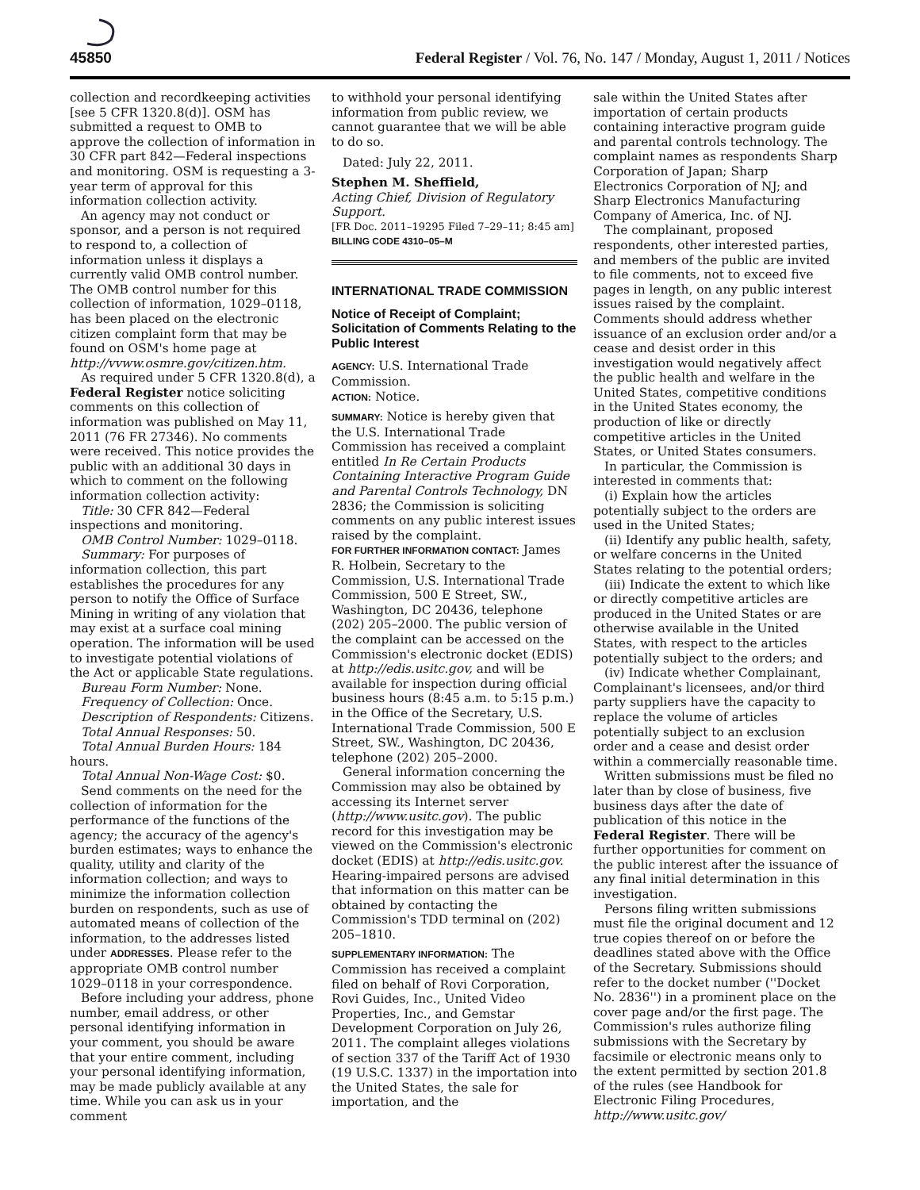45850 Federal Register / Vol. 76, No. 147 / Monday, August 1, 2011 / Notices
collection and recordkeeping activities [see 5 CFR 1320.8(d)]. OSM has submitted a request to OMB to approve the collection of information in 30 CFR part 842—Federal inspections and monitoring. OSM is requesting a 3-year term of approval for this information collection activity.
An agency may not conduct or sponsor, and a person is not required to respond to, a collection of information unless it displays a currently valid OMB control number. The OMB control number for this collection of information, 1029–0118, has been placed on the electronic citizen complaint form that may be found on OSM's home page at http://vvww.osmre.gov/citizen.htm.
As required under 5 CFR 1320.8(d), a Federal Register notice soliciting comments on this collection of information was published on May 11, 2011 (76 FR 27346). No comments were received. This notice provides the public with an additional 30 days in which to comment on the following information collection activity:
Title: 30 CFR 842—Federal inspections and monitoring.
OMB Control Number: 1029–0118.
Summary: For purposes of information collection, this part establishes the procedures for any person to notify the Office of Surface Mining in writing of any violation that may exist at a surface coal mining operation. The information will be used to investigate potential violations of the Act or applicable State regulations.
Bureau Form Number: None.
Frequency of Collection: Once.
Description of Respondents: Citizens.
Total Annual Responses: 50.
Total Annual Burden Hours: 184 hours.
Total Annual Non-Wage Cost: $0.
Send comments on the need for the collection of information for the performance of the functions of the agency; the accuracy of the agency's burden estimates; ways to enhance the quality, utility and clarity of the information collection; and ways to minimize the information collection burden on respondents, such as use of automated means of collection of the information, to the addresses listed under ADDRESSES. Please refer to the appropriate OMB control number 1029–0118 in your correspondence.
Before including your address, phone number, email address, or other personal identifying information in your comment, you should be aware that your entire comment, including your personal identifying information, may be made publicly available at any time. While you can ask us in your comment
to withhold your personal identifying information from public review, we cannot guarantee that we will be able to do so.
Dated: July 22, 2011.
Stephen M. Sheffield,
Acting Chief, Division of Regulatory Support.
[FR Doc. 2011–19295 Filed 7–29–11; 8:45 am]
BILLING CODE 4310–05–M
INTERNATIONAL TRADE COMMISSION
Notice of Receipt of Complaint; Solicitation of Comments Relating to the Public Interest
AGENCY: U.S. International Trade Commission.
ACTION: Notice.
SUMMARY: Notice is hereby given that the U.S. International Trade Commission has received a complaint entitled In Re Certain Products Containing Interactive Program Guide and Parental Controls Technology, DN 2836; the Commission is soliciting comments on any public interest issues raised by the complaint.
FOR FURTHER INFORMATION CONTACT: James R. Holbein, Secretary to the Commission, U.S. International Trade Commission, 500 E Street, SW., Washington, DC 20436, telephone (202) 205–2000. The public version of the complaint can be accessed on the Commission's electronic docket (EDIS) at http://edis.usitc.gov, and will be available for inspection during official business hours (8:45 a.m. to 5:15 p.m.) in the Office of the Secretary, U.S. International Trade Commission, 500 E Street, SW., Washington, DC 20436, telephone (202) 205–2000.
General information concerning the Commission may also be obtained by accessing its Internet server (http://www.usitc.gov). The public record for this investigation may be viewed on the Commission's electronic docket (EDIS) at http://edis.usitc.gov. Hearing-impaired persons are advised that information on this matter can be obtained by contacting the Commission's TDD terminal on (202) 205–1810.
SUPPLEMENTARY INFORMATION: The Commission has received a complaint filed on behalf of Rovi Corporation, Rovi Guides, Inc., United Video Properties, Inc., and Gemstar Development Corporation on July 26, 2011. The complaint alleges violations of section 337 of the Tariff Act of 1930 (19 U.S.C. 1337) in the importation into the United States, the sale for importation, and the
sale within the United States after importation of certain products containing interactive program guide and parental controls technology. The complaint names as respondents Sharp Corporation of Japan; Sharp Electronics Corporation of NJ; and Sharp Electronics Manufacturing Company of America, Inc. of NJ.
The complainant, proposed respondents, other interested parties, and members of the public are invited to file comments, not to exceed five pages in length, on any public interest issues raised by the complaint. Comments should address whether issuance of an exclusion order and/or a cease and desist order in this investigation would negatively affect the public health and welfare in the United States, competitive conditions in the United States economy, the production of like or directly competitive articles in the United States, or United States consumers.
In particular, the Commission is interested in comments that:
(i) Explain how the articles potentially subject to the orders are used in the United States;
(ii) Identify any public health, safety, or welfare concerns in the United States relating to the potential orders;
(iii) Indicate the extent to which like or directly competitive articles are produced in the United States or are otherwise available in the United States, with respect to the articles potentially subject to the orders; and
(iv) Indicate whether Complainant, Complainant's licensees, and/or third party suppliers have the capacity to replace the volume of articles potentially subject to an exclusion order and a cease and desist order within a commercially reasonable time.
Written submissions must be filed no later than by close of business, five business days after the date of publication of this notice in the Federal Register. There will be further opportunities for comment on the public interest after the issuance of any final initial determination in this investigation.
Persons filing written submissions must file the original document and 12 true copies thereof on or before the deadlines stated above with the Office of the Secretary. Submissions should refer to the docket number (''Docket No. 2836'') in a prominent place on the cover page and/or the first page. The Commission's rules authorize filing submissions with the Secretary by facsimile or electronic means only to the extent permitted by section 201.8 of the rules (see Handbook for Electronic Filing Procedures, http://www.usitc.gov/